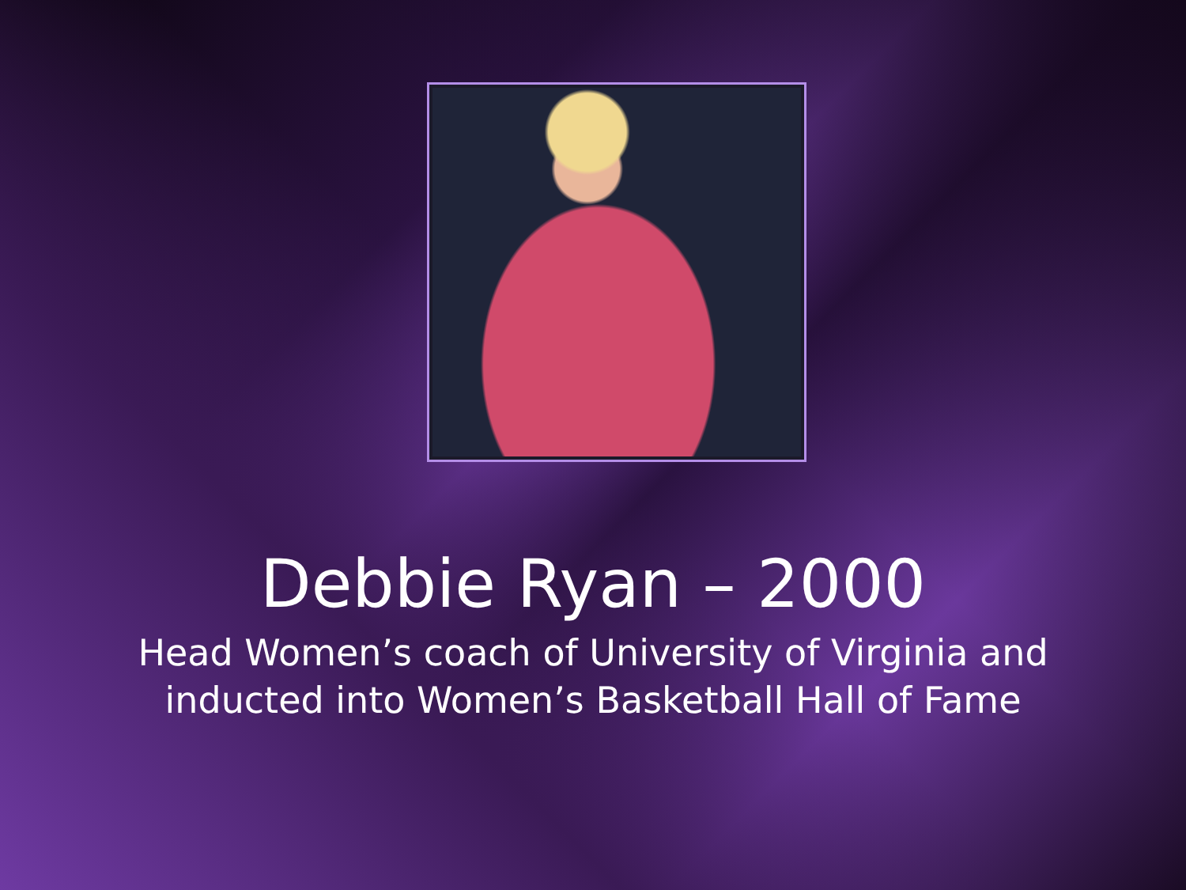Debbie Ryan – 2000
Head Women’s coach of University of Virginia and
inducted into Women’s Basketball Hall of Fame